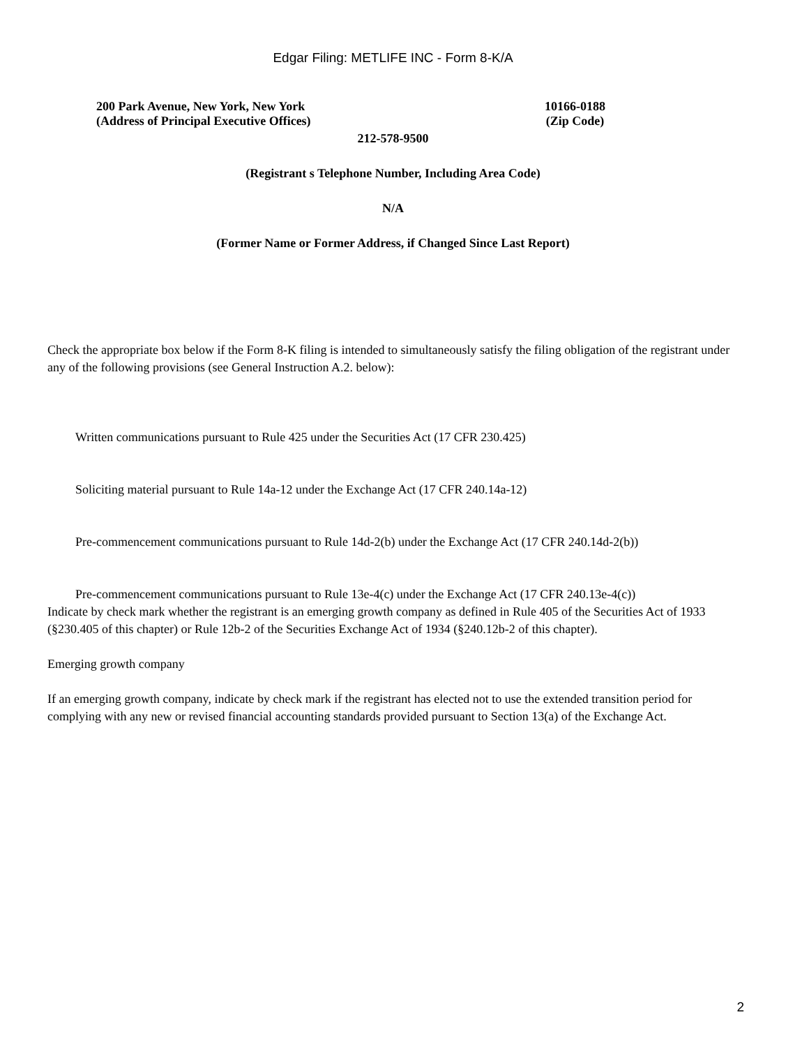Edgar Filing: METLIFE INC - Form 8-K/A
200 Park Avenue, New York, New York
(Address of Principal Executive Offices)
10166-0188
(Zip Code)
212-578-9500
(Registrant s Telephone Number, Including Area Code)
N/A
(Former Name or Former Address, if Changed Since Last Report)
Check the appropriate box below if the Form 8-K filing is intended to simultaneously satisfy the filing obligation of the registrant under any of the following provisions (see General Instruction A.2. below):
Written communications pursuant to Rule 425 under the Securities Act (17 CFR 230.425)
Soliciting material pursuant to Rule 14a-12 under the Exchange Act (17 CFR 240.14a-12)
Pre-commencement communications pursuant to Rule 14d-2(b) under the Exchange Act (17 CFR 240.14d-2(b))
Pre-commencement communications pursuant to Rule 13e-4(c) under the Exchange Act (17 CFR 240.13e-4(c))
Indicate by check mark whether the registrant is an emerging growth company as defined in Rule 405 of the Securities Act of 1933 (§230.405 of this chapter) or Rule 12b-2 of the Securities Exchange Act of 1934 (§240.12b-2 of this chapter).
Emerging growth company
If an emerging growth company, indicate by check mark if the registrant has elected not to use the extended transition period for complying with any new or revised financial accounting standards provided pursuant to Section 13(a) of the Exchange Act.
2